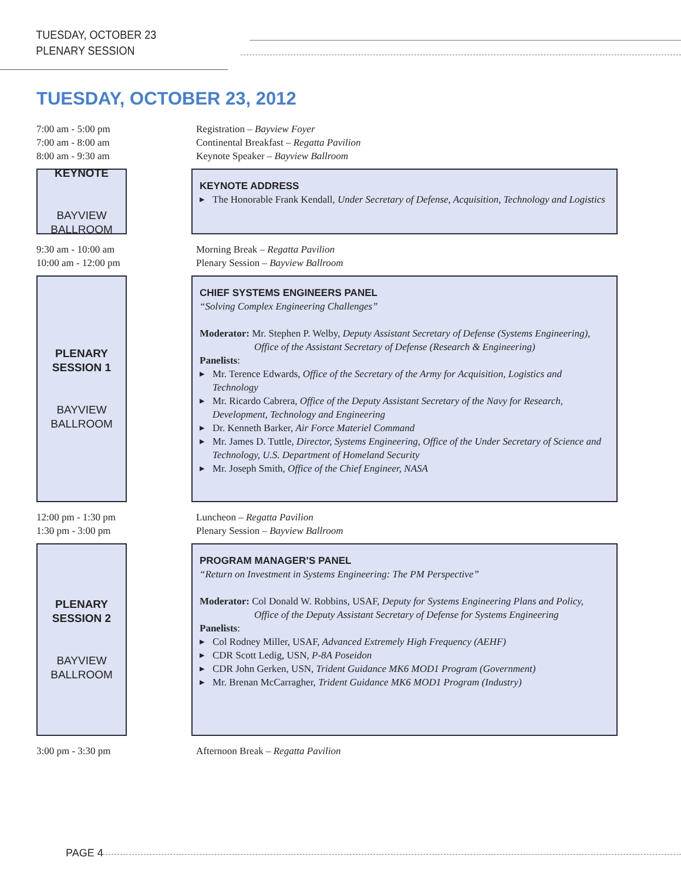TUESDAY, OCTOBER 23
PLENARY SESSION
TUESDAY, OCTOBER 23, 2012
7:00 am - 5:00 pm Registration – Bayview Foyer
7:00 am - 8:00 am Continental Breakfast – Regatta Pavilion
8:00 am - 9:30 am Keynote Speaker – Bayview Ballroom
KEYNOTE
BAYVIEW
BALLROOM
KEYNOTE ADDRESS
▶ The Honorable Frank Kendall, Under Secretary of Defense, Acquisition, Technology and Logistics
9:30 am - 10:00 am Morning Break – Regatta Pavilion
10:00 am - 12:00 pm Plenary Session – Bayview Ballroom
PLENARY
SESSION 1
BAYVIEW
BALLROOM
CHIEF SYSTEMS ENGINEERS PANEL
“Solving Complex Engineering Challenges”
Moderator: Mr. Stephen P. Welby, Deputy Assistant Secretary of Defense (Systems Engineering),
Office of the Assistant Secretary of Defense (Research & Engineering)
Panelists:
▶ Mr. Terence Edwards, Office of the Secretary of the Army for Acquisition, Logistics and Technology
▶ Mr. Ricardo Cabrera, Office of the Deputy Assistant Secretary of the Navy for Research, Development, Technology and Engineering
▶ Dr. Kenneth Barker, Air Force Materiel Command
▶ Mr. James D. Tuttle, Director, Systems Engineering, Office of the Under Secretary of Science and Technology, U.S. Department of Homeland Security
▶ Mr. Joseph Smith, Office of the Chief Engineer, NASA
12:00 pm - 1:30 pm Luncheon – Regatta Pavilion
1:30 pm - 3:00 pm Plenary Session – Bayview Ballroom
PLENARY
SESSION 2
BAYVIEW
BALLROOM
PROGRAM MANAGER’S PANEL
“Return on Investment in Systems Engineering: The PM Perspective”
Moderator: Col Donald W. Robbins, USAF, Deputy for Systems Engineering Plans and Policy,
Office of the Deputy Assistant Secretary of Defense for Systems Engineering
Panelists:
▶ Col Rodney Miller, USAF, Advanced Extremely High Frequency (AEHF)
▶ CDR Scott Ledig, USN, P-8A Poseidon
▶ CDR John Gerken, USN, Trident Guidance MK6 MOD1 Program (Government)
▶ Mr. Brenan McCarragher, Trident Guidance MK6 MOD1 Program (Industry)
3:00 pm - 3:30 pm Afternoon Break – Regatta Pavilion
PAGE 4